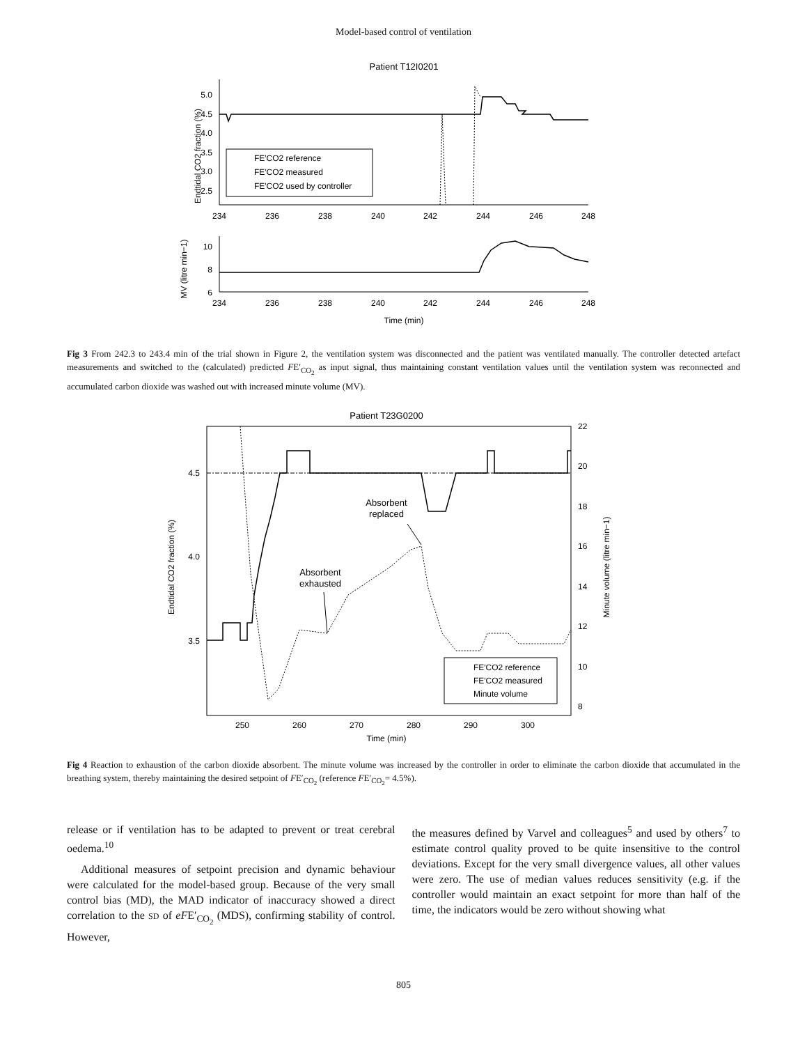Model-based control of ventilation
Patient T12I0201
Endtidal CO2 fraction (%)
5.0
4.5
4.0
3.5
3.0
2.5
234
236
238
240
242
244
246
248
FE′CO2 reference
FE′CO2 measured
FE′CO2 used by controller
MV (litre min−1)
10
8
6
234
236
238
240
242
244
246
248
Time (min)
Fig 3 From 242.3 to 243.4 min of the trial shown in Figure 2, the ventilation system was disconnected and the patient was ventilated manually. The controller detected artefact measurements and switched to the (calculated) predicted FE′<sub>CO<sub>2</sub></sub> as input signal, thus maintaining constant ventilation values until the ventilation system was reconnected and accumulated carbon dioxide was washed out with increased minute volume (MV).
Patient T23G0200
Endtidal CO2 fraction (%)
Minute volume (litre min−1)
4.5
4.0
3.5
22
20
18
16
14
12
10
8
250
260
270
280
290
300
Time (min)
Absorbent
replaced
Absorbent
exhausted
FE′CO2 reference
FE′CO2 measured
Minute volume
Fig 4 Reaction to exhaustion of the carbon dioxide absorbent. The minute volume was increased by the controller in order to eliminate the carbon dioxide that accumulated in the breathing system, thereby maintaining the desired setpoint of FE′<sub>CO<sub>2</sub></sub> (reference FE′<sub>CO<sub>2</sub></sub>= 4.5%).
release or if ventilation has to be adapted to prevent or treat cerebral oedema.<sup>10</sup>
Additional measures of setpoint precision and dynamic behaviour were calculated for the model-based group. Because of the very small control bias (MD), the MAD indicator of inaccuracy showed a direct correlation to the SD of eFE′<sub>CO<sub>2</sub></sub> (MDS), confirming stability of control. However,
the measures defined by Varvel and colleagues<sup>5</sup> and used by others<sup>7</sup> to estimate control quality proved to be quite insensitive to the control deviations. Except for the very small divergence values, all other values were zero. The use of median values reduces sensitivity (e.g. if the controller would maintain an exact setpoint for more than half of the time, the indicators would be zero without showing what
805